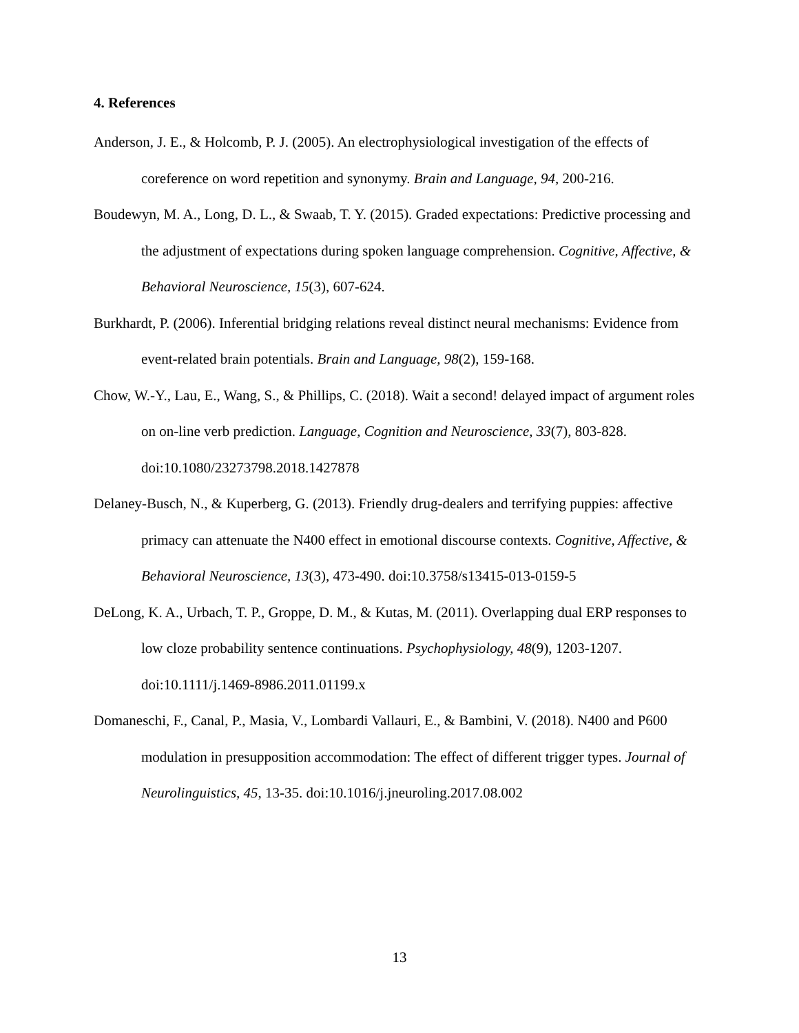4. References
Anderson, J. E., & Holcomb, P. J. (2005). An electrophysiological investigation of the effects of coreference on word repetition and synonymy. Brain and Language, 94, 200-216.
Boudewyn, M. A., Long, D. L., & Swaab, T. Y. (2015). Graded expectations: Predictive processing and the adjustment of expectations during spoken language comprehension. Cognitive, Affective, & Behavioral Neuroscience, 15(3), 607-624.
Burkhardt, P. (2006). Inferential bridging relations reveal distinct neural mechanisms: Evidence from event-related brain potentials. Brain and Language, 98(2), 159-168.
Chow, W.-Y., Lau, E., Wang, S., & Phillips, C. (2018). Wait a second! delayed impact of argument roles on on-line verb prediction. Language, Cognition and Neuroscience, 33(7), 803-828. doi:10.1080/23273798.2018.1427878
Delaney-Busch, N., & Kuperberg, G. (2013). Friendly drug-dealers and terrifying puppies: affective primacy can attenuate the N400 effect in emotional discourse contexts. Cognitive, Affective, & Behavioral Neuroscience, 13(3), 473-490. doi:10.3758/s13415-013-0159-5
DeLong, K. A., Urbach, T. P., Groppe, D. M., & Kutas, M. (2011). Overlapping dual ERP responses to low cloze probability sentence continuations. Psychophysiology, 48(9), 1203-1207. doi:10.1111/j.1469-8986.2011.01199.x
Domaneschi, F., Canal, P., Masia, V., Lombardi Vallauri, E., & Bambini, V. (2018). N400 and P600 modulation in presupposition accommodation: The effect of different trigger types. Journal of Neurolinguistics, 45, 13-35. doi:10.1016/j.jneuroling.2017.08.002
13